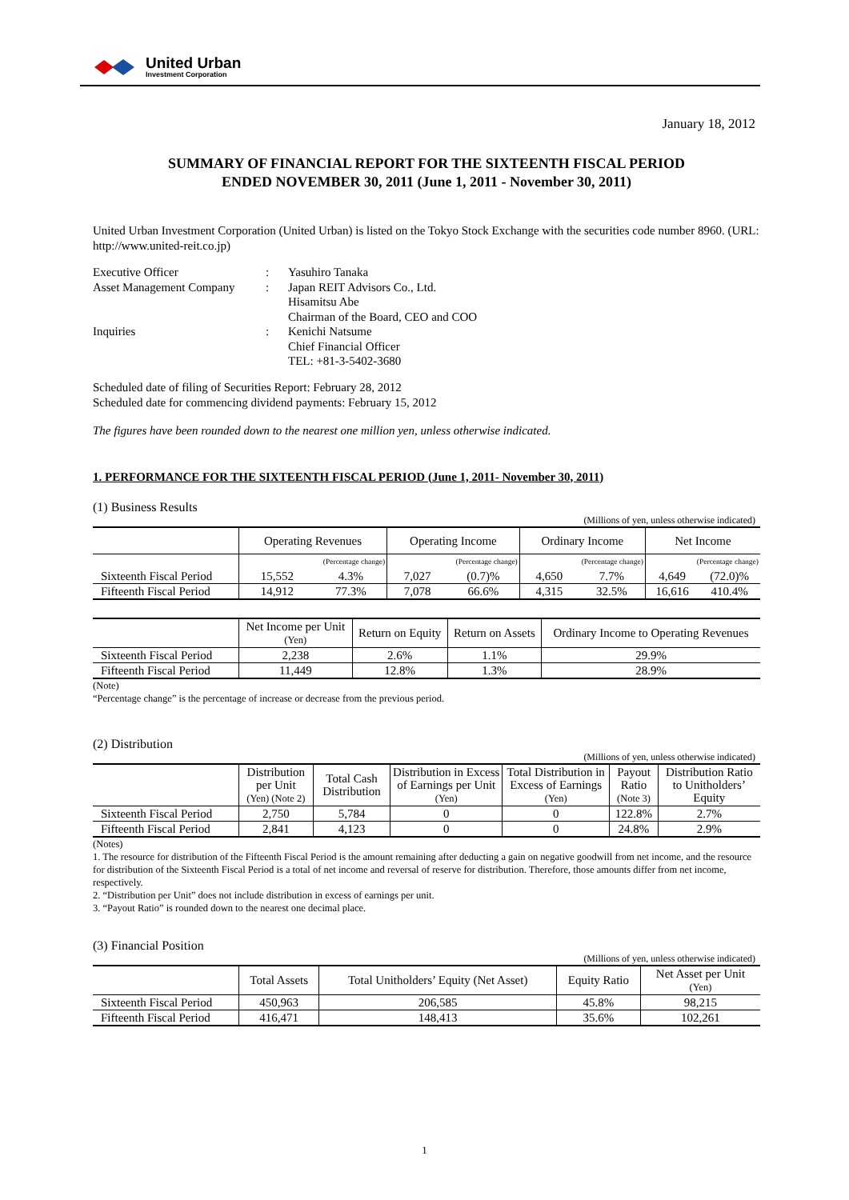United Urban
Investment Corporation
January 18, 2012
SUMMARY OF FINANCIAL REPORT FOR THE SIXTEENTH FISCAL PERIOD
ENDED NOVEMBER 30, 2011 (June 1, 2011 - November 30, 2011)
United Urban Investment Corporation (United Urban) is listed on the Tokyo Stock Exchange with the securities code number 8960. (URL: http://www.united-reit.co.jp)
| Executive Officer | : | Yasuhiro Tanaka |
| Asset Management Company | : | Japan REIT Advisors Co., Ltd. Hisamitsu Abe Chairman of the Board, CEO and COO |
| Inquiries | : | Kenichi Natsume Chief Financial Officer TEL: +81-3-5402-3680 |
Scheduled date of filing of Securities Report: February 28, 2012
Scheduled date for commencing dividend payments: February 15, 2012
The figures have been rounded down to the nearest one million yen, unless otherwise indicated.
1. PERFORMANCE FOR THE SIXTEENTH FISCAL PERIOD (June 1, 2011- November 30, 2011)
(1) Business Results
(Millions of yen, unless otherwise indicated)
| | Operating Revenues | | Operating Income | | Ordinary Income | | Net Income | |
| --- | --- | --- | --- | --- | --- | --- | --- | --- |
| | (Percentage change) | | (Percentage change) | | (Percentage change) | | (Percentage change) | |
| Sixteenth Fiscal Period | 15,552 | 4.3% | 7,027 | (0.7)% | 4,650 | 7.7% | 4,649 | (72.0)% |
| Fifteenth Fiscal Period | 14,912 | 77.3% | 7,078 | 66.6% | 4,315 | 32.5% | 16,616 | 410.4% |
| | Net Income per Unit (Yen) | Return on Equity | Return on Assets | Ordinary Income to Operating Revenues |
| --- | --- | --- | --- | --- |
| Sixteenth Fiscal Period | 2,238 | 2.6% | 1.1% | 29.9% |
| Fifteenth Fiscal Period | 11,449 | 12.8% | 1.3% | 28.9% |
(Note)
“Percentage change” is the percentage of increase or decrease from the previous period.
(2) Distribution
(Millions of yen, unless otherwise indicated)
| | Distribution per Unit (Yen) (Note 2) | Total Cash Distribution | Distribution in Excess of Earnings per Unit (Yen) | Total Distribution in Excess of Earnings (Yen) | Payout Ratio (Note 3) | Distribution Ratio to Unitholders’ Equity |
| --- | --- | --- | --- | --- | --- | --- |
| Sixteenth Fiscal Period | 2,750 | 5,784 | 0 | 0 | 122.8% | 2.7% |
| Fifteenth Fiscal Period | 2,841 | 4,123 | 0 | 0 | 24.8% | 2.9% |
(Notes)
1. The resource for distribution of the Fifteenth Fiscal Period is the amount remaining after deducting a gain on negative goodwill from net income, and the resource for distribution of the Sixteenth Fiscal Period is a total of net income and reversal of reserve for distribution. Therefore, those amounts differ from net income, respectively.
2. “Distribution per Unit” does not include distribution in excess of earnings per unit.
3. “Payout Ratio” is rounded down to the nearest one decimal place.
(3) Financial Position
(Millions of yen, unless otherwise indicated)
| | Total Assets | Total Unitholders’ Equity (Net Asset) | Equity Ratio | Net Asset per Unit (Yen) |
| --- | --- | --- | --- | --- |
| Sixteenth Fiscal Period | 450,963 | 206,585 | 45.8% | 98,215 |
| Fifteenth Fiscal Period | 416,471 | 148,413 | 35.6% | 102,261 |
1